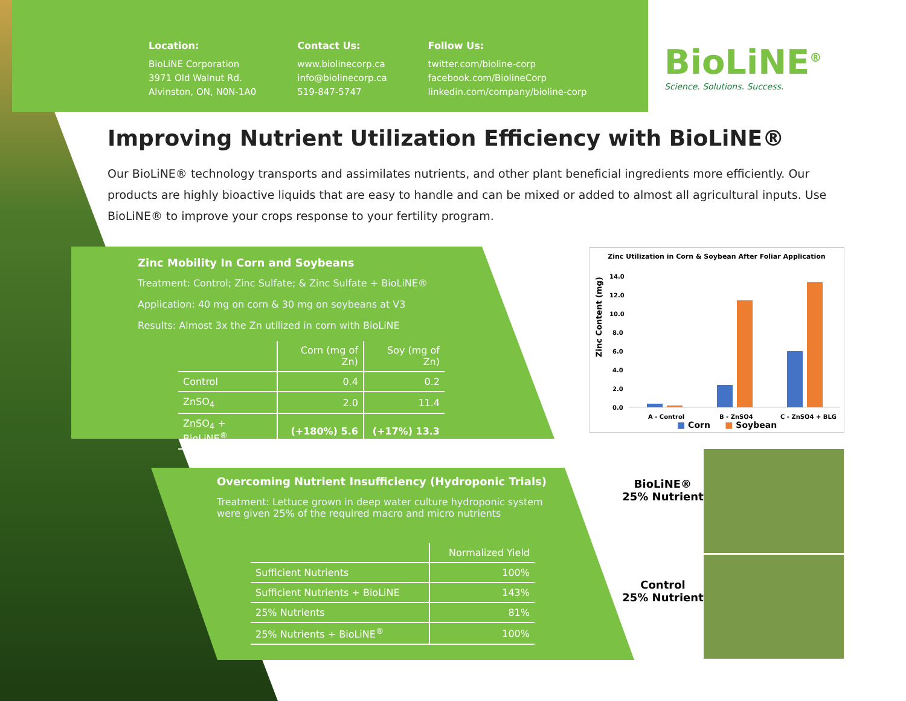Location:
BioLiNE Corporation
3971 Old Walnut Rd.
Alvinston, ON, N0N-1A0
Contact Us:
www.biolinecorp.ca
info@biolinecorp.ca
519-847-5747
Follow Us:
twitter.com/bioline-corp
facebook.com/BiolineCorp
linkedin.com/company/bioline-corp
BioLiNE<sup>®</sup>
Science. Solutions. Success.
Improving Nutrient Utilization Efficiency with BioLiNE®
Our BioLiNE® technology transports and assimilates nutrients, and other plant beneficial ingredients more efficiently. Our products are highly bioactive liquids that are easy to handle and can be mixed or added to almost all agricultural inputs. Use BioLiNE® to improve your crops response to your fertility program.
Zinc Mobility In Corn and Soybeans
Treatment: Control; Zinc Sulfate; & Zinc Sulfate + BioLiNE®
Application: 40 mg on corn & 30 mg on soybeans at V3
Results: Almost 3x the Zn utilized in corn with BioLiNE
| | Corn (mg of Zn) | Soy (mg of Zn) |
| --- | --- | --- |
| Control | 0.4 | 0.2 |
| ZnSO<sub>4</sub> | 2.0 | 11.4 |
| ZnSO<sub>4</sub> + BioLiNE<sup>®</sup> | (+180%) 5.6 | (+17%) 13.3 |
Zinc Utilization in Corn & Soybean After Foliar Application
Zinc Content (mg)
14.0
12.0
10.0
8.0
6.0
4.0
2.0
0.0
A - Control
B - ZnSO4
C - ZnSO4 + BLG
■ Corn ■ Soybean
Overcoming Nutrient Insufficiency (Hydroponic Trials)
Treatment: Lettuce grown in deep water culture hydroponic system
were given 25% of the required macro and micro nutrients
| | Normalized Yield |
| --- | --- |
| Sufficient Nutrients | 100% |
| Sufficient Nutrients + BioLiNE | 143% |
| 25% Nutrients | 81% |
| 25% Nutrients + BioLiNE<sup>®</sup> | 100% |
BioLiNE®
25% Nutrient
Control
25% Nutrient